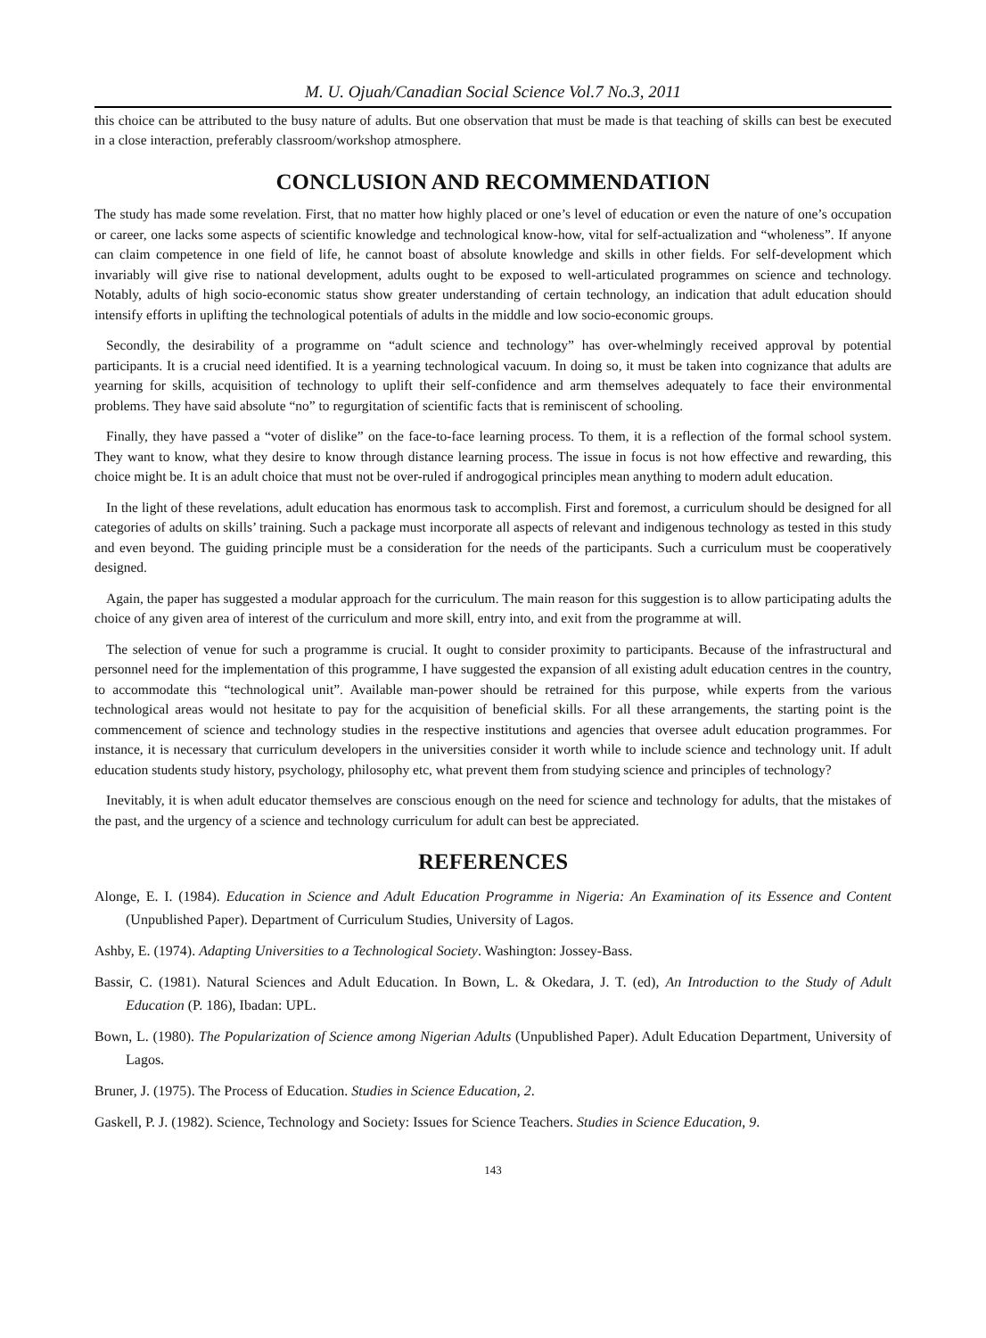M. U. Ojuah/Canadian Social Science Vol.7 No.3, 2011
this choice can be attributed to the busy nature of adults. But one observation that must be made is that teaching of skills can best be executed in a close interaction, preferably classroom/workshop atmosphere.
CONCLUSION AND RECOMMENDATION
The study has made some revelation. First, that no matter how highly placed or one’s level of education or even the nature of one’s occupation or career, one lacks some aspects of scientific knowledge and technological know-how, vital for self-actualization and “wholeness”. If anyone can claim competence in one field of life, he cannot boast of absolute knowledge and skills in other fields. For self-development which invariably will give rise to national development, adults ought to be exposed to well-articulated programmes on science and technology. Notably, adults of high socio-economic status show greater understanding of certain technology, an indication that adult education should intensify efforts in uplifting the technological potentials of adults in the middle and low socio-economic groups.
Secondly, the desirability of a programme on “adult science and technology” has over-whelmingly received approval by potential participants. It is a crucial need identified. It is a yearning technological vacuum. In doing so, it must be taken into cognizance that adults are yearning for skills, acquisition of technology to uplift their self-confidence and arm themselves adequately to face their environmental problems. They have said absolute “no” to regurgitation of scientific facts that is reminiscent of schooling.
Finally, they have passed a “voter of dislike” on the face-to-face learning process. To them, it is a reflection of the formal school system. They want to know, what they desire to know through distance learning process. The issue in focus is not how effective and rewarding, this choice might be. It is an adult choice that must not be over-ruled if androgogical principles mean anything to modern adult education.
In the light of these revelations, adult education has enormous task to accomplish. First and foremost, a curriculum should be designed for all categories of adults on skills’ training. Such a package must incorporate all aspects of relevant and indigenous technology as tested in this study and even beyond. The guiding principle must be a consideration for the needs of the participants. Such a curriculum must be cooperatively designed.
Again, the paper has suggested a modular approach for the curriculum. The main reason for this suggestion is to allow participating adults the choice of any given area of interest of the curriculum and more skill, entry into, and exit from the programme at will.
The selection of venue for such a programme is crucial. It ought to consider proximity to participants. Because of the infrastructural and personnel need for the implementation of this programme, I have suggested the expansion of all existing adult education centres in the country, to accommodate this “technological unit”. Available man-power should be retrained for this purpose, while experts from the various technological areas would not hesitate to pay for the acquisition of beneficial skills. For all these arrangements, the starting point is the commencement of science and technology studies in the respective institutions and agencies that oversee adult education programmes. For instance, it is necessary that curriculum developers in the universities consider it worth while to include science and technology unit. If adult education students study history, psychology, philosophy etc, what prevent them from studying science and principles of technology?
Inevitably, it is when adult educator themselves are conscious enough on the need for science and technology for adults, that the mistakes of the past, and the urgency of a science and technology curriculum for adult can best be appreciated.
REFERENCES
Alonge, E. I. (1984). Education in Science and Adult Education Programme in Nigeria: An Examination of its Essence and Content (Unpublished Paper). Department of Curriculum Studies, University of Lagos.
Ashby, E. (1974). Adapting Universities to a Technological Society. Washington: Jossey-Bass.
Bassir, C. (1981). Natural Sciences and Adult Education. In Bown, L. & Okedara, J. T. (ed), An Introduction to the Study of Adult Education (P. 186), Ibadan: UPL.
Bown, L. (1980). The Popularization of Science among Nigerian Adults (Unpublished Paper). Adult Education Department, University of Lagos.
Bruner, J. (1975). The Process of Education. Studies in Science Education, 2.
Gaskell, P. J. (1982). Science, Technology and Society: Issues for Science Teachers. Studies in Science Education, 9.
143